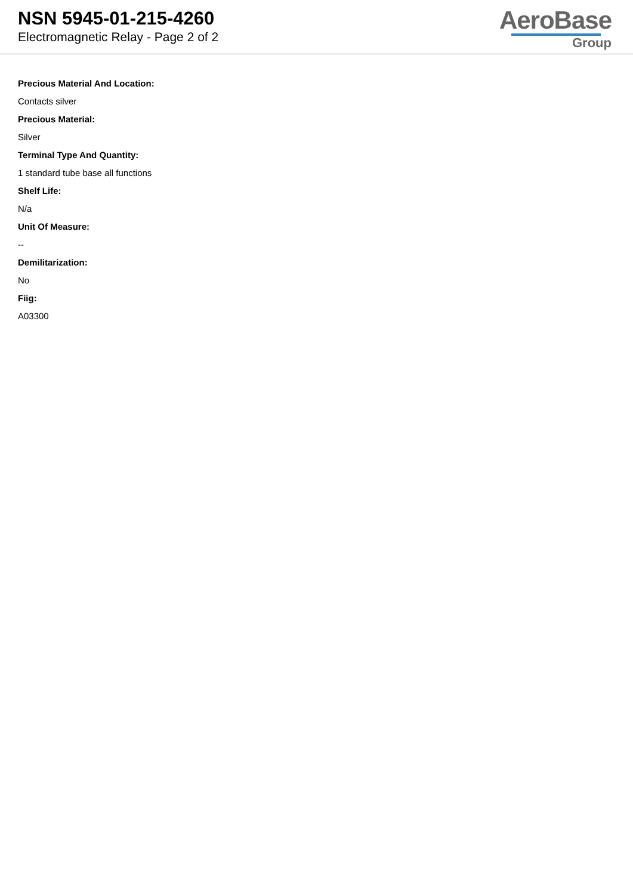NSN 5945-01-215-4260
Electromagnetic Relay - Page 2 of 2
AeroBase
Group
Precious Material And Location:
Contacts silver
Precious Material:
Silver
Terminal Type And Quantity:
1 standard tube base all functions
Shelf Life:
N/a
Unit Of Measure:
--
Demilitarization:
No
Fiig:
A03300